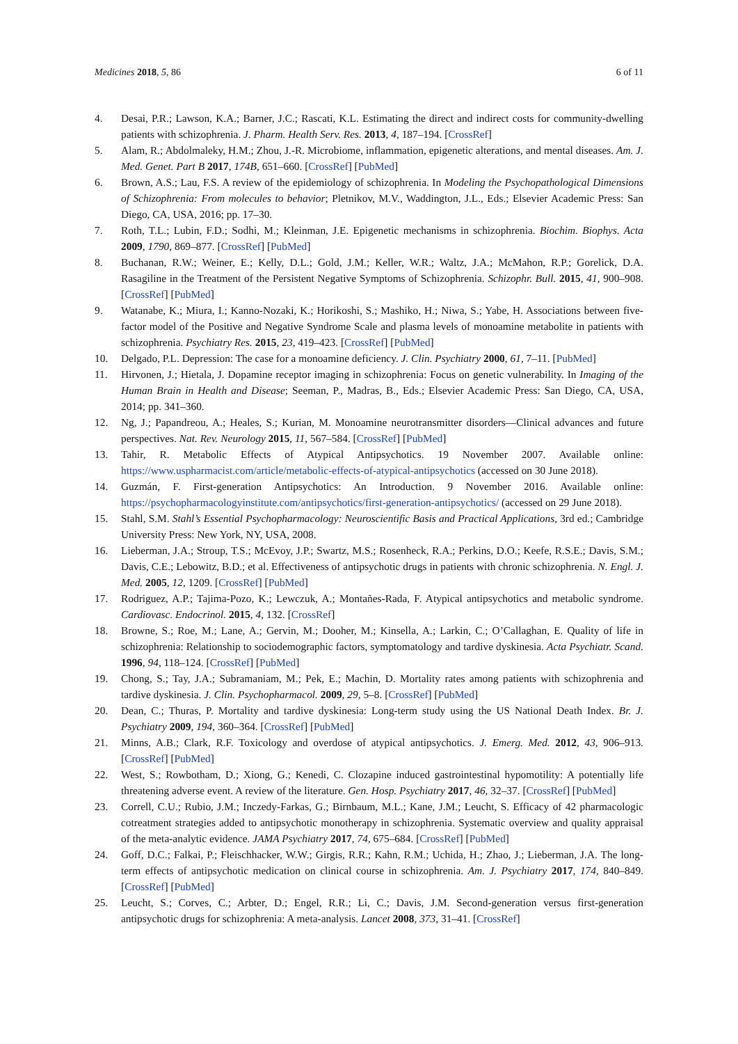Medicines 2018, 5, 86 6 of 11
4. Desai, P.R.; Lawson, K.A.; Barner, J.C.; Rascati, K.L. Estimating the direct and indirect costs for community-dwelling patients with schizophrenia. J. Pharm. Health Serv. Res. 2013, 4, 187–194. [CrossRef]
5. Alam, R.; Abdolmaleky, H.M.; Zhou, J.-R. Microbiome, inflammation, epigenetic alterations, and mental diseases. Am. J. Med. Genet. Part B 2017, 174B, 651–660. [CrossRef] [PubMed]
6. Brown, A.S.; Lau, F.S. A review of the epidemiology of schizophrenia. In Modeling the Psychopathological Dimensions of Schizophrenia: From molecules to behavior; Pletnikov, M.V., Waddington, J.L., Eds.; Elsevier Academic Press: San Diego, CA, USA, 2016; pp. 17–30.
7. Roth, T.L.; Lubin, F.D.; Sodhi, M.; Kleinman, J.E. Epigenetic mechanisms in schizophrenia. Biochim. Biophys. Acta 2009, 1790, 869–877. [CrossRef] [PubMed]
8. Buchanan, R.W.; Weiner, E.; Kelly, D.L.; Gold, J.M.; Keller, W.R.; Waltz, J.A.; McMahon, R.P.; Gorelick, D.A. Rasagiline in the Treatment of the Persistent Negative Symptoms of Schizophrenia. Schizophr. Bull. 2015, 41, 900–908. [CrossRef] [PubMed]
9. Watanabe, K.; Miura, I.; Kanno-Nozaki, K.; Horikoshi, S.; Mashiko, H.; Niwa, S.; Yabe, H. Associations between five-factor model of the Positive and Negative Syndrome Scale and plasma levels of monoamine metabolite in patients with schizophrenia. Psychiatry Res. 2015, 23, 419–423. [CrossRef] [PubMed]
10. Delgado, P.L. Depression: The case for a monoamine deficiency. J. Clin. Psychiatry 2000, 61, 7–11. [PubMed]
11. Hirvonen, J.; Hietala, J. Dopamine receptor imaging in schizophrenia: Focus on genetic vulnerability. In Imaging of the Human Brain in Health and Disease; Seeman, P., Madras, B., Eds.; Elsevier Academic Press: San Diego, CA, USA, 2014; pp. 341–360.
12. Ng, J.; Papandreou, A.; Heales, S.; Kurian, M. Monoamine neurotransmitter disorders—Clinical advances and future perspectives. Nat. Rev. Neurology 2015, 11, 567–584. [CrossRef] [PubMed]
13. Tahir, R. Metabolic Effects of Atypical Antipsychotics. 19 November 2007. Available online: https://www.uspharmacist.com/article/metabolic-effects-of-atypical-antipsychotics (accessed on 30 June 2018).
14. Guzmán, F. First-generation Antipsychotics: An Introduction. 9 November 2016. Available online: https://psychopharmacologyinstitute.com/antipsychotics/first-generation-antipsychotics/ (accessed on 29 June 2018).
15. Stahl, S.M. Stahl’s Essential Psychopharmacology: Neuroscientific Basis and Practical Applications, 3rd ed.; Cambridge University Press: New York, NY, USA, 2008.
16. Lieberman, J.A.; Stroup, T.S.; McEvoy, J.P.; Swartz, M.S.; Rosenheck, R.A.; Perkins, D.O.; Keefe, R.S.E.; Davis, S.M.; Davis, C.E.; Lebowitz, B.D.; et al. Effectiveness of antipsychotic drugs in patients with chronic schizophrenia. N. Engl. J. Med. 2005, 12, 1209. [CrossRef] [PubMed]
17. Rodriguez, A.P.; Tajima-Pozo, K.; Lewczuk, A.; Montañes-Rada, F. Atypical antipsychotics and metabolic syndrome. Cardiovasc. Endocrinol. 2015, 4, 132. [CrossRef]
18. Browne, S.; Roe, M.; Lane, A.; Gervin, M.; Dooher, M.; Kinsella, A.; Larkin, C.; O’Callaghan, E. Quality of life in schizophrenia: Relationship to sociodemographic factors, symptomatology and tardive dyskinesia. Acta Psychiatr. Scand. 1996, 94, 118–124. [CrossRef] [PubMed]
19. Chong, S.; Tay, J.A.; Subramaniam, M.; Pek, E.; Machin, D. Mortality rates among patients with schizophrenia and tardive dyskinesia. J. Clin. Psychopharmacol. 2009, 29, 5–8. [CrossRef] [PubMed]
20. Dean, C.; Thuras, P. Mortality and tardive dyskinesia: Long-term study using the US National Death Index. Br. J. Psychiatry 2009, 194, 360–364. [CrossRef] [PubMed]
21. Minns, A.B.; Clark, R.F. Toxicology and overdose of atypical antipsychotics. J. Emerg. Med. 2012, 43, 906–913. [CrossRef] [PubMed]
22. West, S.; Rowbotham, D.; Xiong, G.; Kenedi, C. Clozapine induced gastrointestinal hypomotility: A potentially life threatening adverse event. A review of the literature. Gen. Hosp. Psychiatry 2017, 46, 32–37. [CrossRef] [PubMed]
23. Correll, C.U.; Rubio, J.M.; Inczedy-Farkas, G.; Birnbaum, M.L.; Kane, J.M.; Leucht, S. Efficacy of 42 pharmacologic cotreatment strategies added to antipsychotic monotherapy in schizophrenia. Systematic overview and quality appraisal of the meta-analytic evidence. JAMA Psychiatry 2017, 74, 675–684. [CrossRef] [PubMed]
24. Goff, D.C.; Falkai, P.; Fleischhacker, W.W.; Girgis, R.R.; Kahn, R.M.; Uchida, H.; Zhao, J.; Lieberman, J.A. The long-term effects of antipsychotic medication on clinical course in schizophrenia. Am. J. Psychiatry 2017, 174, 840–849. [CrossRef] [PubMed]
25. Leucht, S.; Corves, C.; Arbter, D.; Engel, R.R.; Li, C.; Davis, J.M. Second-generation versus first-generation antipsychotic drugs for schizophrenia: A meta-analysis. Lancet 2008, 373, 31–41. [CrossRef]